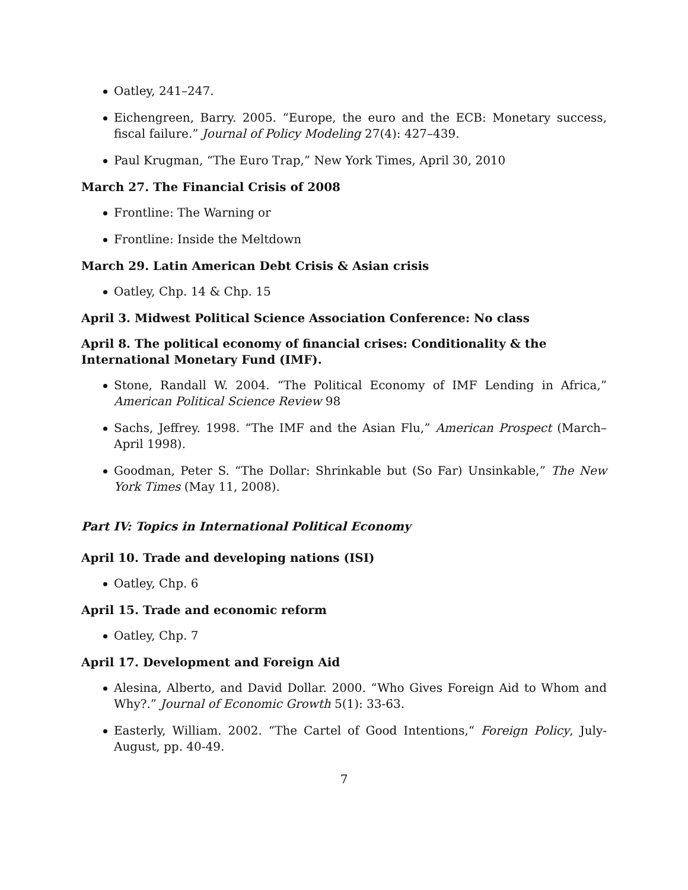Oatley, 241–247.
Eichengreen, Barry. 2005. “Europe, the euro and the ECB: Monetary success, fiscal failure.” Journal of Policy Modeling 27(4): 427–439.
Paul Krugman, “The Euro Trap,” New York Times, April 30, 2010
March 27. The Financial Crisis of 2008
Frontline: The Warning or
Frontline: Inside the Meltdown
March 29. Latin American Debt Crisis & Asian crisis
Oatley, Chp. 14 & Chp. 15
April 3. Midwest Political Science Association Conference: No class
April 8. The political economy of financial crises: Conditionality & the International Monetary Fund (IMF).
Stone, Randall W. 2004. “The Political Economy of IMF Lending in Africa,” American Political Science Review 98
Sachs, Jeffrey. 1998. “The IMF and the Asian Flu,” American Prospect (March–April 1998).
Goodman, Peter S. “The Dollar: Shrinkable but (So Far) Unsinkable,” The New York Times (May 11, 2008).
Part IV: Topics in International Political Economy
April 10. Trade and developing nations (ISI)
Oatley, Chp. 6
April 15. Trade and economic reform
Oatley, Chp. 7
April 17. Development and Foreign Aid
Alesina, Alberto, and David Dollar. 2000. “Who Gives Foreign Aid to Whom and Why?.” Journal of Economic Growth 5(1): 33-63.
Easterly, William. 2002. “The Cartel of Good Intentions,“ Foreign Policy, July-August, pp. 40-49.
7